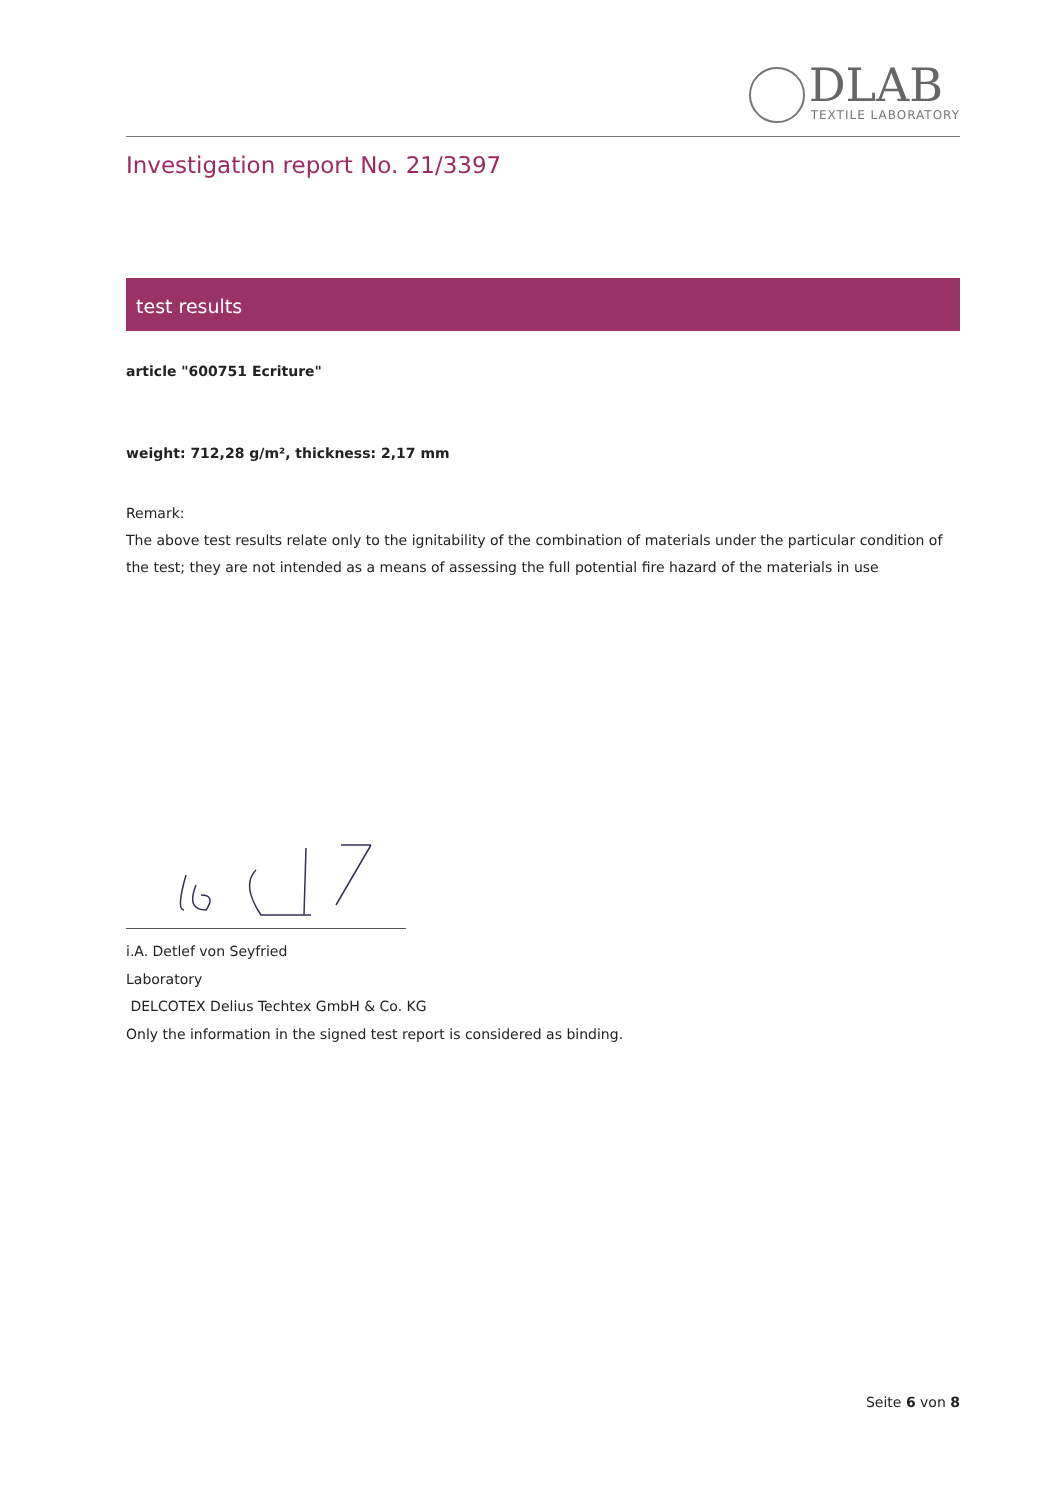DLAB
TEXTILE LABORATORY
Investigation report No. 21/3397
test results
article "600751 Ecriture"
weight: 712,28 g/m², thickness: 2,17 mm
Remark:
The above test results relate only to the ignitability of the combination of materials under the particular condition of the test; they are not intended as a means of assessing the full potential fire hazard of the materials in use
i.A. Detlef von Seyfried
Laboratory
DELCOTEX Delius Techtex GmbH & Co. KG
Only the information in the signed test report is considered as binding.
Seite 6 von 8